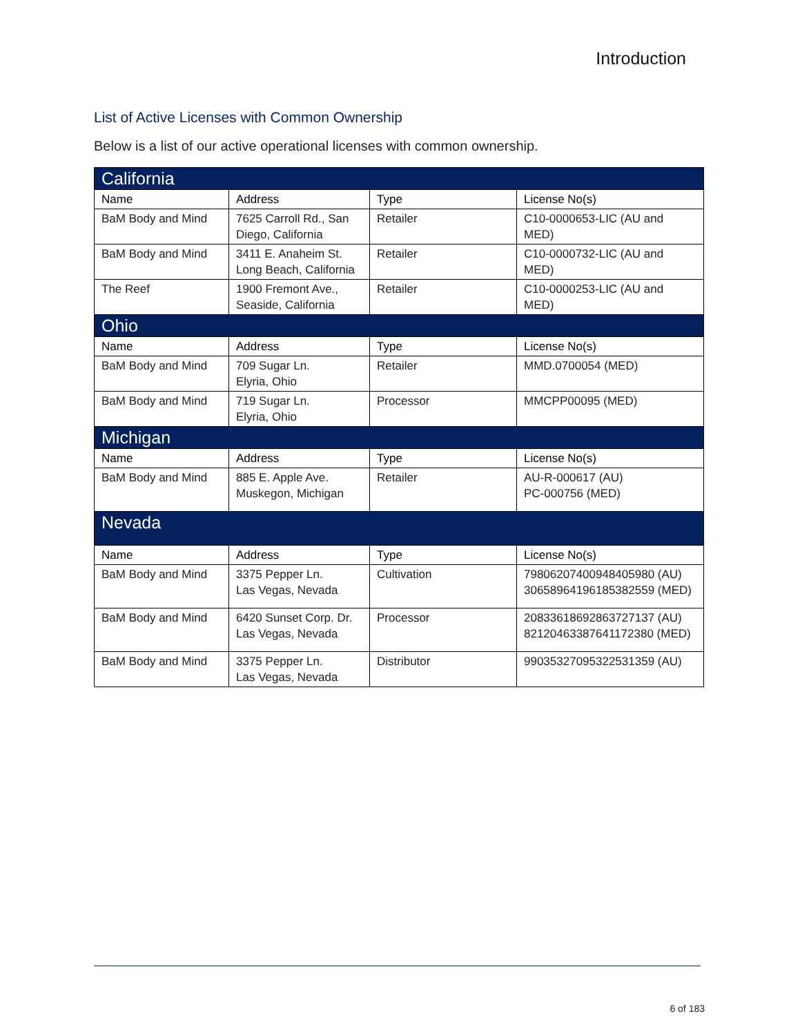Introduction
List of Active Licenses with Common Ownership
Below is a list of our active operational licenses with common ownership.
| California | | | |
| Name | Address | Type | License No(s) |
| BaM Body and Mind | 7625 Carroll Rd., San Diego, California | Retailer | C10-0000653-LIC (AU and MED) |
| BaM Body and Mind | 3411 E. Anaheim St. Long Beach, California | Retailer | C10-0000732-LIC (AU and MED) |
| The Reef | 1900 Fremont Ave., Seaside, California | Retailer | C10-0000253-LIC (AU and MED) |
| Ohio | | | |
| Name | Address | Type | License No(s) |
| BaM Body and Mind | 709 Sugar Ln. Elyria, Ohio | Retailer | MMD.0700054 (MED) |
| BaM Body and Mind | 719 Sugar Ln. Elyria, Ohio | Processor | MMCPP00095 (MED) |
| Michigan | | | |
| Name | Address | Type | License No(s) |
| BaM Body and Mind | 885 E. Apple Ave. Muskegon, Michigan | Retailer | AU-R-000617 (AU) PC-000756 (MED) |
| Nevada | | | |
| Name | Address | Type | License No(s) |
| BaM Body and Mind | 3375 Pepper Ln. Las Vegas, Nevada | Cultivation | 79806207400948405980 (AU) 30658964196185382559 (MED) |
| BaM Body and Mind | 6420 Sunset Corp. Dr. Las Vegas, Nevada | Processor | 20833618692863727137 (AU) 82120463387641172380 (MED) |
| BaM Body and Mind | 3375 Pepper Ln. Las Vegas, Nevada | Distributor | 99035327095322531359 (AU) |
6 of 183